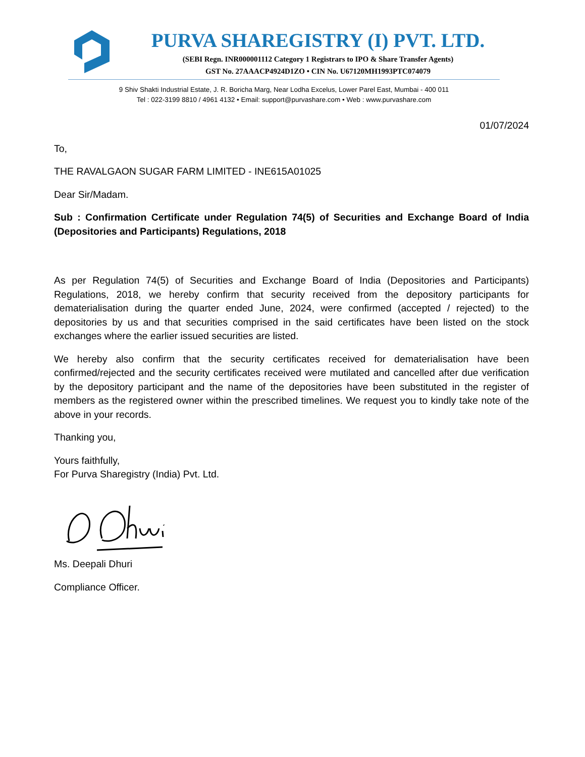PURVA SHAREGISTRY (I) PVT. LTD.
(SEBI Regn. INR000001112 Category 1 Registrars to IPO & Share Transfer Agents)
GST No. 27AAACP4924D1ZO • CIN No. U67120MH1993PTC074079
9 Shiv Shakti Industrial Estate, J. R. Boricha Marg, Near Lodha Excelus, Lower Parel East, Mumbai - 400 011
Tel : 022-3199 8810 / 4961 4132 • Email: support@purvashare.com • Web : www.purvashare.com
01/07/2024
To,
THE RAVALGAON SUGAR FARM LIMITED - INE615A01025
Dear Sir/Madam.
Sub : Confirmation Certificate under Regulation 74(5) of Securities and Exchange Board of India (Depositories and Participants) Regulations, 2018
As per Regulation 74(5) of Securities and Exchange Board of India (Depositories and Participants) Regulations, 2018, we hereby confirm that security received from the depository participants for dematerialisation during the quarter ended June, 2024, were confirmed (accepted / rejected) to the depositories by us and that securities comprised in the said certificates have been listed on the stock exchanges where the earlier issued securities are listed.
We hereby also confirm that the security certificates received for dematerialisation have been confirmed/rejected and the security certificates received were mutilated and cancelled after due verification by the depository participant and the name of the depositories have been substituted in the register of members as the registered owner within the prescribed timelines. We request you to kindly take note of the above in your records.
Thanking you,
Yours faithfully,
For Purva Sharegistry (India) Pvt. Ltd.
Ms. Deepali Dhuri
Compliance Officer.